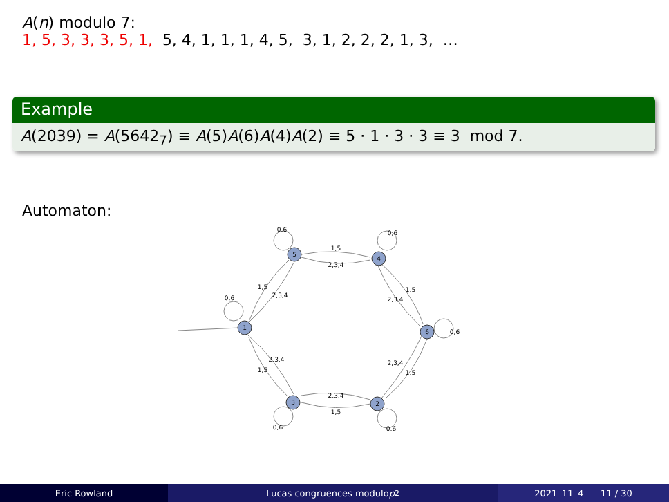A(n) modulo 7:
1, 5, 3, 3, 3, 5, 1, 5, 4, 1, 1, 1, 4, 5, 3, 1, 2, 2, 2, 1, 3, …
Example
A(2039) = A(5642<sub>7</sub>) ≡ A(5)A(6)A(4)A(2) ≡ 5 · 1 · 3 · 3 ≡ 3 mod 7.
Automaton:
5
4
1
6
3
2
0,6
0,6
0,6
0,6
0,6
0,6
1,5
2,3,4
1,5
2,3,4
1,5
2,3,4
2,3,4
1,5
2,3,4
1,5
2,3,4
1,5
Eric Rowland Lucas congruences modulo p<sup>2</sup> 2021–11–4 11 / 30